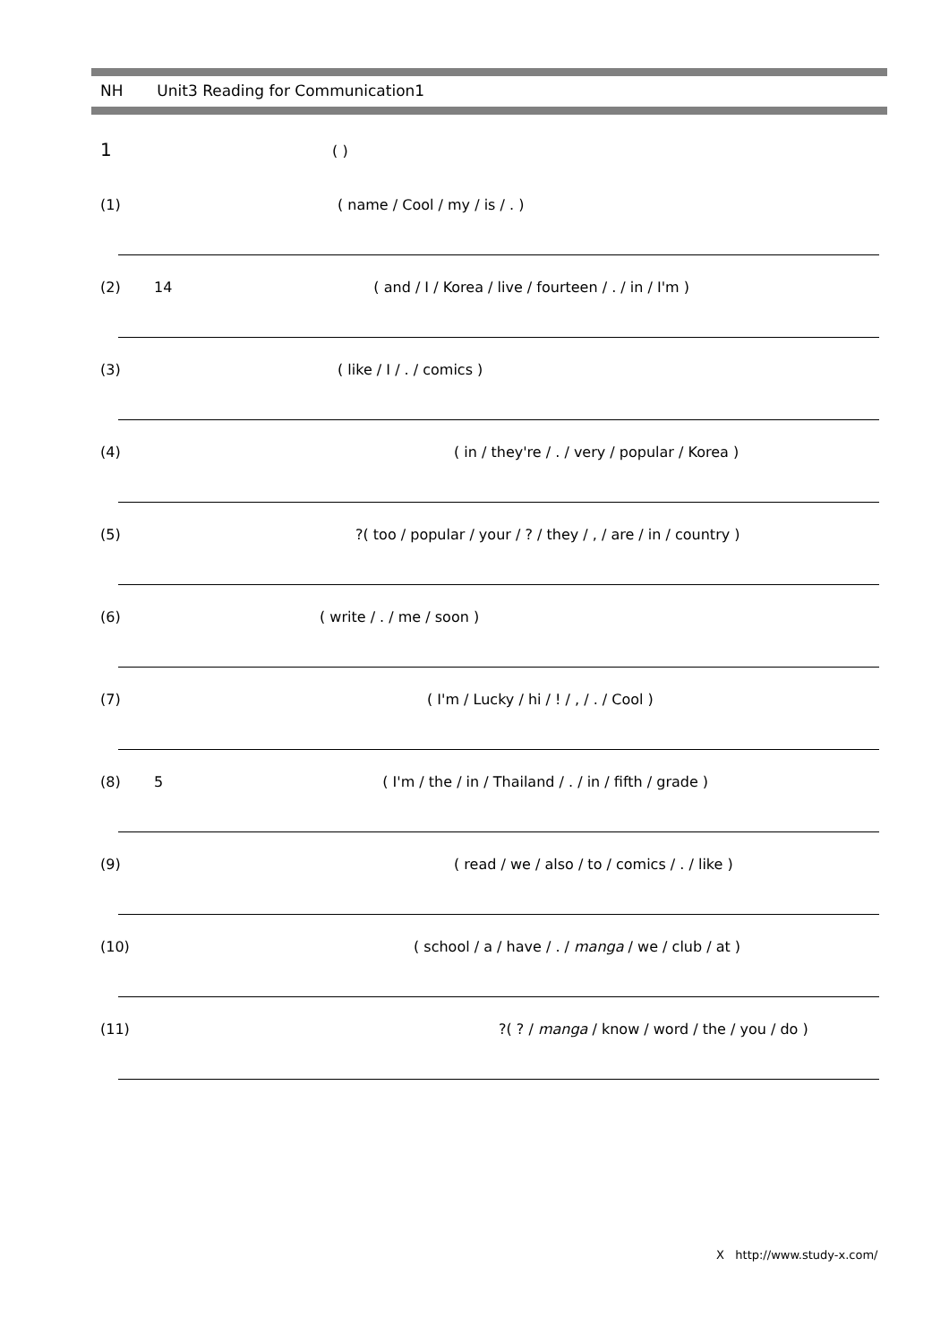NH Unit3 Reading for Communication1
1 ( )
(1) ( name / Cool / my / is / . )
(2) 14 ( and / I / Korea / live / fourteen / . / in / I'm )
(3) ( like / I / . / comics )
(4) ( in / they're / . / very / popular / Korea )
(5)?( too / popular / your / ? / they / , / are / in / country )
(6) ( write / . / me / soon )
(7) ( I'm / Lucky / hi / ! / , / . / Cool )
(8) 5 ( I'm / the / in / Thailand / . / in / fifth / grade )
(9) ( read / we / also / to / comics / . / like )
(10) ( school / a / have / . / manga / we / club / at )
(11)?( ? / manga / know / word / the / you / do )
X http://www.study-x.com/